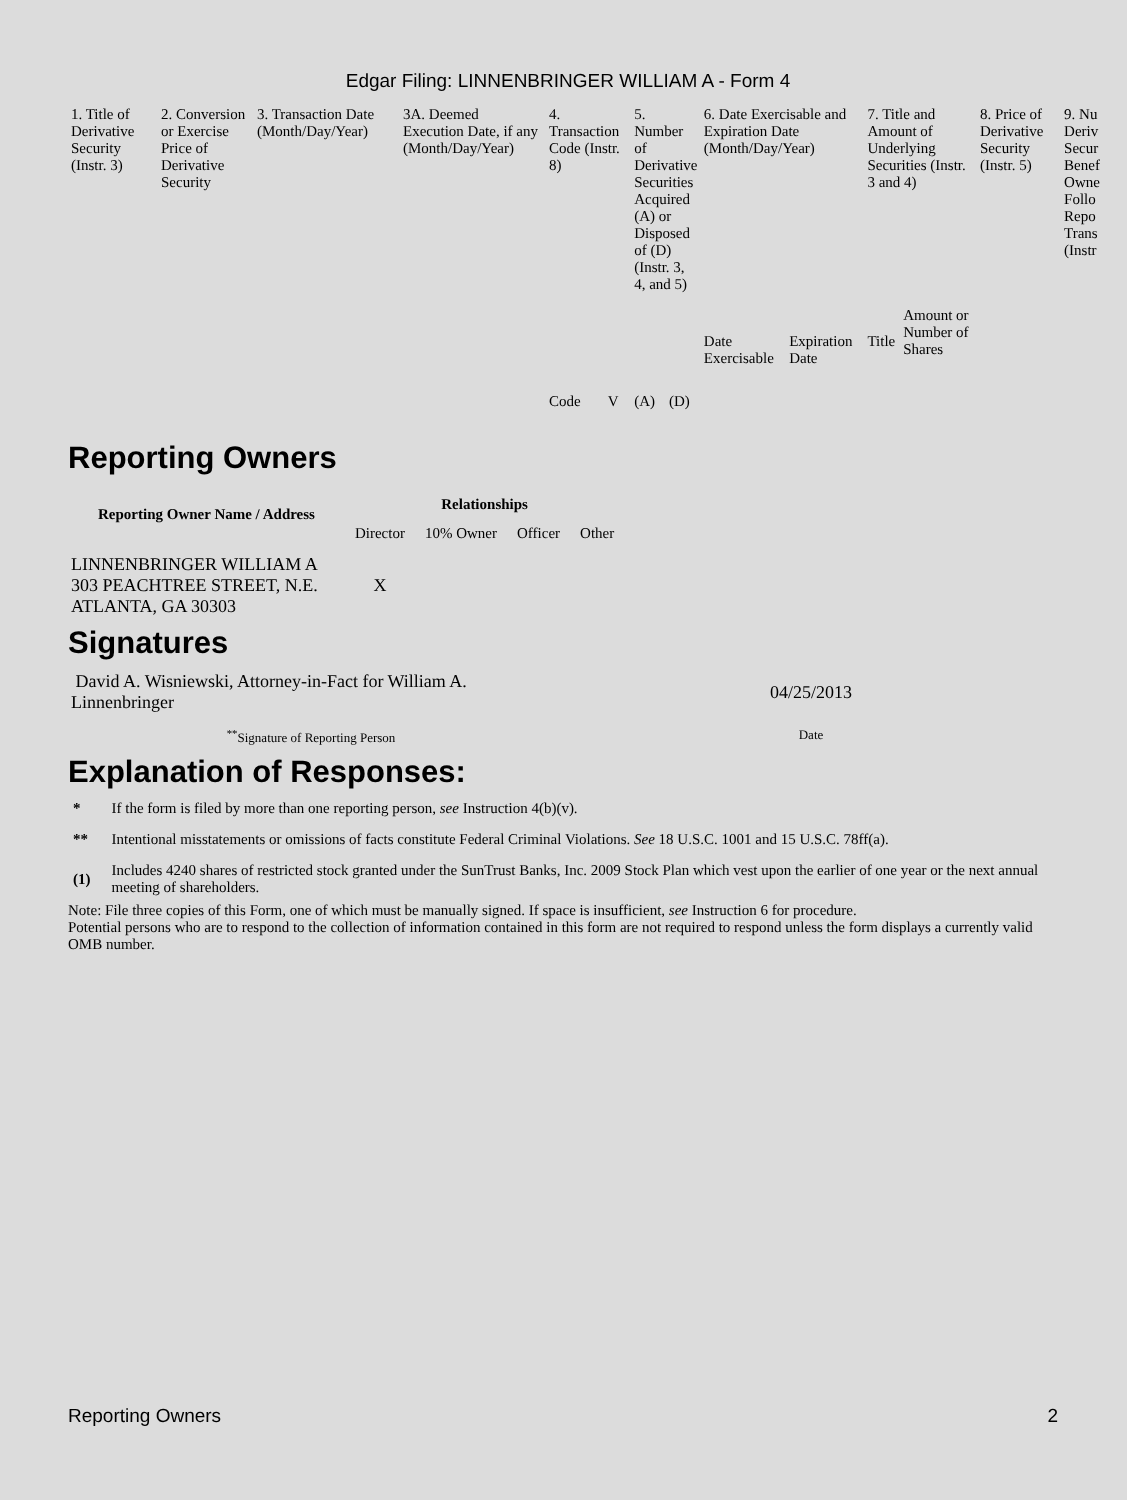Edgar Filing: LINNENBRINGER WILLIAM A - Form 4
| 1. Title of Derivative Security (Instr. 3) | 2. Conversion or Exercise Price of Derivative Security | 3. Transaction Date (Month/Day/Year) | 3A. Deemed Execution Date, if any (Month/Day/Year) | 4. Transaction Code (Instr. 8) | | 5. Number of Derivative Securities Acquired (A) or Disposed of (D) (Instr. 3, 4, and 5) | | 6. Date Exercisable and Expiration Date (Month/Day/Year) | | 7. Title and Amount of Underlying Securities (Instr. 3 and 4) | | 8. Price of Derivative Security (Instr. 5) | 9. Nu Deriv Secur Benef Owne Follo Repo Trans (Instr |
| | | | | Code | V | (A) | (D) | Date Exercisable | Expiration Date | Title | Amount or Number of Shares | | |
Reporting Owners
| Reporting Owner Name / Address | Relationships | | | |
| --- | --- | --- | --- | --- |
| | Director | 10% Owner | Officer | Other |
| LINNENBRINGER WILLIAM A 303 PEACHTREE STREET, N.E. ATLANTA, GA 30303 | X | | | |
Signatures
| David A. Wisniewski, Attorney-in-Fact for William A. Linnenbringer | 04/25/2013 |
| <sup>**</sup> Signature of Reporting Person | Date |
Explanation of Responses:
| * | If the form is filed by more than one reporting person, see Instruction 4(b)(v). |
| ** | Intentional misstatements or omissions of facts constitute Federal Criminal Violations. See 18 U.S.C. 1001 and 15 U.S.C. 78ff(a). |
| (1) | Includes 4240 shares of restricted stock granted under the SunTrust Banks, Inc. 2009 Stock Plan which vest upon the earlier of one year or the next annual meeting of shareholders. |
Note: File three copies of this Form, one of which must be manually signed. If space is insufficient, see Instruction 6 for procedure.
Potential persons who are to respond to the collection of information contained in this form are not required to respond unless the form displays a currently valid OMB number.
Reporting Owners 2